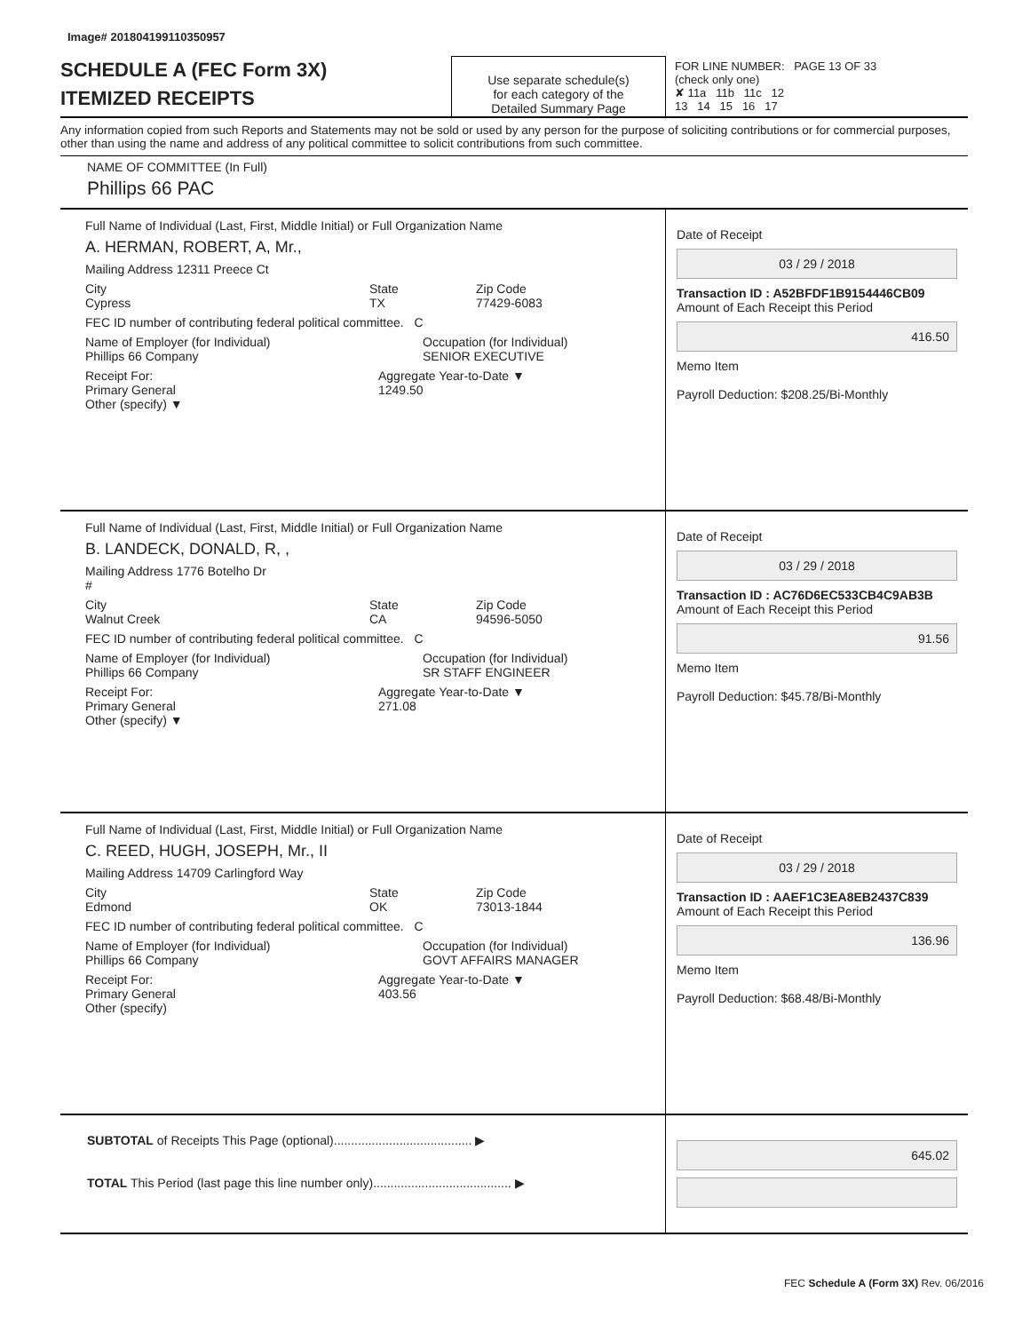Image# 201804199110350957
SCHEDULE A (FEC Form 3X)
ITEMIZED RECEIPTS
Use separate schedule(s)
for each category of the
Detailed Summary Page
FOR LINE NUMBER: PAGE 13 OF 33
(check only one)
✘ 11a 11b 11c 12
13 14 15 16 17
Any information copied from such Reports and Statements may not be sold or used by any person for the purpose of soliciting contributions or for commercial purposes, other than using the name and address of any political committee to solicit contributions from such committee.
NAME OF COMMITTEE (In Full)
Phillips 66 PAC
Full Name of Individual (Last, First, Middle Initial) or Full Organization Name
A. HERMAN, ROBERT, A, Mr.,
Mailing Address 12311 Preece Ct
City
Cypress State
TX Zip Code
77429-6083
FEC ID number of contributing federal political committee. C
Name of Employer (for Individual)
Phillips 66 Company Occupation (for Individual)
SENIOR EXECUTIVE
Receipt For:
Primary General
Other (specify) ▼ Aggregate Year-to-Date ▼
1249.50
Date of Receipt
03 / 29 / 2018
Transaction ID : A52BFDF1B9154446CB09
Amount of Each Receipt this Period
416.50
Memo Item
Payroll Deduction: $208.25/Bi-Monthly
Full Name of Individual (Last, First, Middle Initial) or Full Organization Name
B. LANDECK, DONALD, R, ,
Mailing Address 1776 Botelho Dr
#
City
Walnut Creek State
CA Zip Code
94596-5050
FEC ID number of contributing federal political committee. C
Name of Employer (for Individual)
Phillips 66 Company Occupation (for Individual)
SR STAFF ENGINEER
Receipt For:
Primary General
Other (specify) ▼ Aggregate Year-to-Date ▼
271.08
Date of Receipt
03 / 29 / 2018
Transaction ID : AC76D6EC533CB4C9AB3B
Amount of Each Receipt this Period
91.56
Memo Item
Payroll Deduction: $45.78/Bi-Monthly
Full Name of Individual (Last, First, Middle Initial) or Full Organization Name
C. REED, HUGH, JOSEPH, Mr., II
Mailing Address 14709 Carlingford Way
City
Edmond State
OK Zip Code
73013-1844
FEC ID number of contributing federal political committee. C
Name of Employer (for Individual)
Phillips 66 Company Occupation (for Individual)
GOVT AFFAIRS MANAGER
Receipt For:
Primary General
Other (specify) Aggregate Year-to-Date ▼
403.56
Date of Receipt
03 / 29 / 2018
Transaction ID : AAEF1C3EA8EB2437C839
Amount of Each Receipt this Period
136.96
Memo Item
Payroll Deduction: $68.48/Bi-Monthly
SUBTOTAL of Receipts This Page (optional)........................................ ▶
TOTAL This Period (last page this line number only)........................................ ▶
645.02
FEC Schedule A (Form 3X) Rev. 06/2016